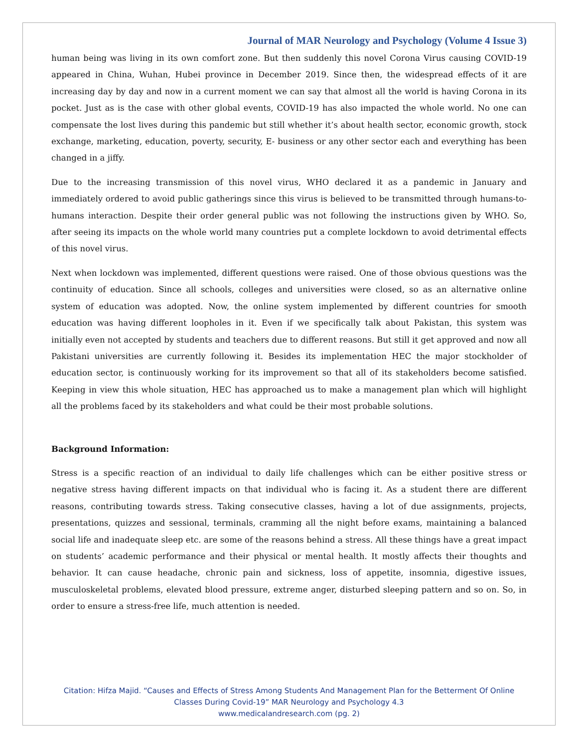Journal of MAR Neurology and Psychology (Volume 4 Issue 3)
human being was living in its own comfort zone. But then suddenly this novel Corona Virus causing COVID-19 appeared in China, Wuhan, Hubei province in December 2019. Since then, the widespread effects of it are increasing day by day and now in a current moment we can say that almost all the world is having Corona in its pocket. Just as is the case with other global events, COVID-19 has also impacted the whole world. No one can compensate the lost lives during this pandemic but still whether it’s about health sector, economic growth, stock exchange, marketing, education, poverty, security, E- business or any other sector each and everything has been changed in a jiffy.
Due to the increasing transmission of this novel virus, WHO declared it as a pandemic in January and immediately ordered to avoid public gatherings since this virus is believed to be transmitted through humans-to-humans interaction. Despite their order general public was not following the instructions given by WHO. So, after seeing its impacts on the whole world many countries put a complete lockdown to avoid detrimental effects of this novel virus.
Next when lockdown was implemented, different questions were raised. One of those obvious questions was the continuity of education. Since all schools, colleges and universities were closed, so as an alternative online system of education was adopted. Now, the online system implemented by different countries for smooth education was having different loopholes in it. Even if we specifically talk about Pakistan, this system was initially even not accepted by students and teachers due to different reasons. But still it get approved and now all Pakistani universities are currently following it. Besides its implementation HEC the major stockholder of education sector, is continuously working for its improvement so that all of its stakeholders become satisfied. Keeping in view this whole situation, HEC has approached us to make a management plan which will highlight all the problems faced by its stakeholders and what could be their most probable solutions.
Background Information:
Stress is a specific reaction of an individual to daily life challenges which can be either positive stress or negative stress having different impacts on that individual who is facing it. As a student there are different reasons, contributing towards stress. Taking consecutive classes, having a lot of due assignments, projects, presentations, quizzes and sessional, terminals, cramming all the night before exams, maintaining a balanced social life and inadequate sleep etc. are some of the reasons behind a stress. All these things have a great impact on students’ academic performance and their physical or mental health. It mostly affects their thoughts and behavior. It can cause headache, chronic pain and sickness, loss of appetite, insomnia, digestive issues, musculoskeletal problems, elevated blood pressure, extreme anger, disturbed sleeping pattern and so on. So, in order to ensure a stress-free life, much attention is needed.
Citation: Hifza Majid. “Causes and Effects of Stress Among Students And Management Plan for the Betterment Of Online Classes During Covid-19” MAR Neurology and Psychology 4.3
www.medicalandresearch.com (pg. 2)